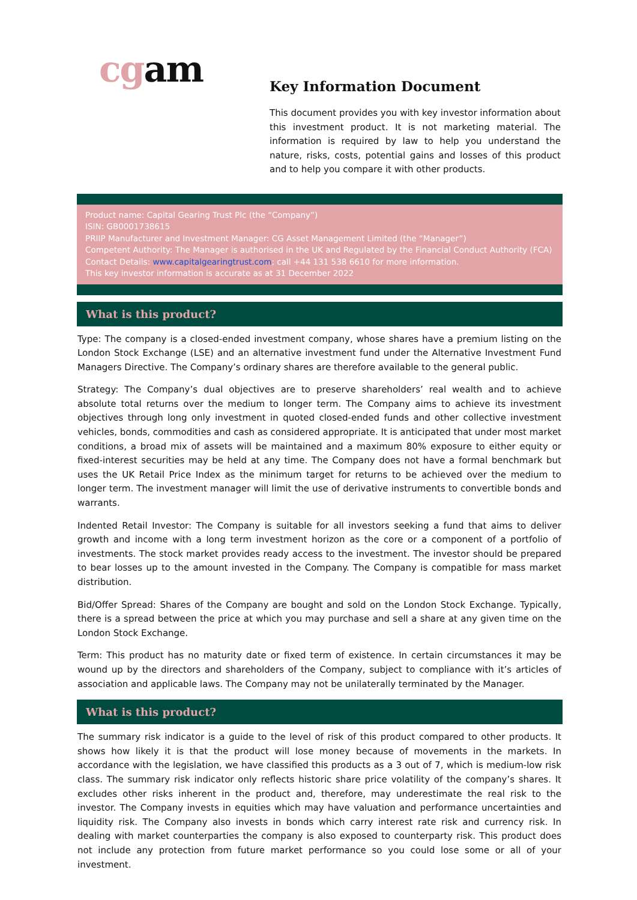cgam
Key Information Document
This document provides you with key investor information about this investment product. It is not marketing material. The information is required by law to help you understand the nature, risks, costs, potential gains and losses of this product and to help you compare it with other products.
Product name: Capital Gearing Trust Plc (the “Company”)
ISIN: GB0001738615
PRIIP Manufacturer and Investment Manager: CG Asset Management Limited (the “Manager”)
Competent Authority: The Manager is authorised in the UK and Regulated by the Financial Conduct Authority (FCA)
Contact Details: www.capitalgearingtrust.com; call +44 131 538 6610 for more information.
This key investor information is accurate as at 31 December 2022
What is this product?
Type: The company is a closed-ended investment company, whose shares have a premium listing on the London Stock Exchange (LSE) and an alternative investment fund under the Alternative Investment Fund Managers Directive. The Company’s ordinary shares are therefore available to the general public.
Strategy: The Company’s dual objectives are to preserve shareholders’ real wealth and to achieve absolute total returns over the medium to longer term. The Company aims to achieve its investment objectives through long only investment in quoted closed-ended funds and other collective investment vehicles, bonds, commodities and cash as considered appropriate. It is anticipated that under most market conditions, a broad mix of assets will be maintained and a maximum 80% exposure to either equity or fixed-interest securities may be held at any time. The Company does not have a formal benchmark but uses the UK Retail Price Index as the minimum target for returns to be achieved over the medium to longer term. The investment manager will limit the use of derivative instruments to convertible bonds and warrants.
Indented Retail Investor: The Company is suitable for all investors seeking a fund that aims to deliver growth and income with a long term investment horizon as the core or a component of a portfolio of investments. The stock market provides ready access to the investment. The investor should be prepared to bear losses up to the amount invested in the Company. The Company is compatible for mass market distribution.
Bid/Offer Spread: Shares of the Company are bought and sold on the London Stock Exchange. Typically, there is a spread between the price at which you may purchase and sell a share at any given time on the London Stock Exchange.
Term: This product has no maturity date or fixed term of existence. In certain circumstances it may be wound up by the directors and shareholders of the Company, subject to compliance with it’s articles of association and applicable laws. The Company may not be unilaterally terminated by the Manager.
What is this product?
The summary risk indicator is a guide to the level of risk of this product compared to other products. It shows how likely it is that the product will lose money because of movements in the markets. In accordance with the legislation, we have classified this products as a 3 out of 7, which is medium-low risk class. The summary risk indicator only reflects historic share price volatility of the company’s shares. It excludes other risks inherent in the product and, therefore, may underestimate the real risk to the investor. The Company invests in equities which may have valuation and performance uncertainties and liquidity risk. The Company also invests in bonds which carry interest rate risk and currency risk. In dealing with market counterparties the company is also exposed to counterparty risk. This product does not include any protection from future market performance so you could lose some or all of your investment.